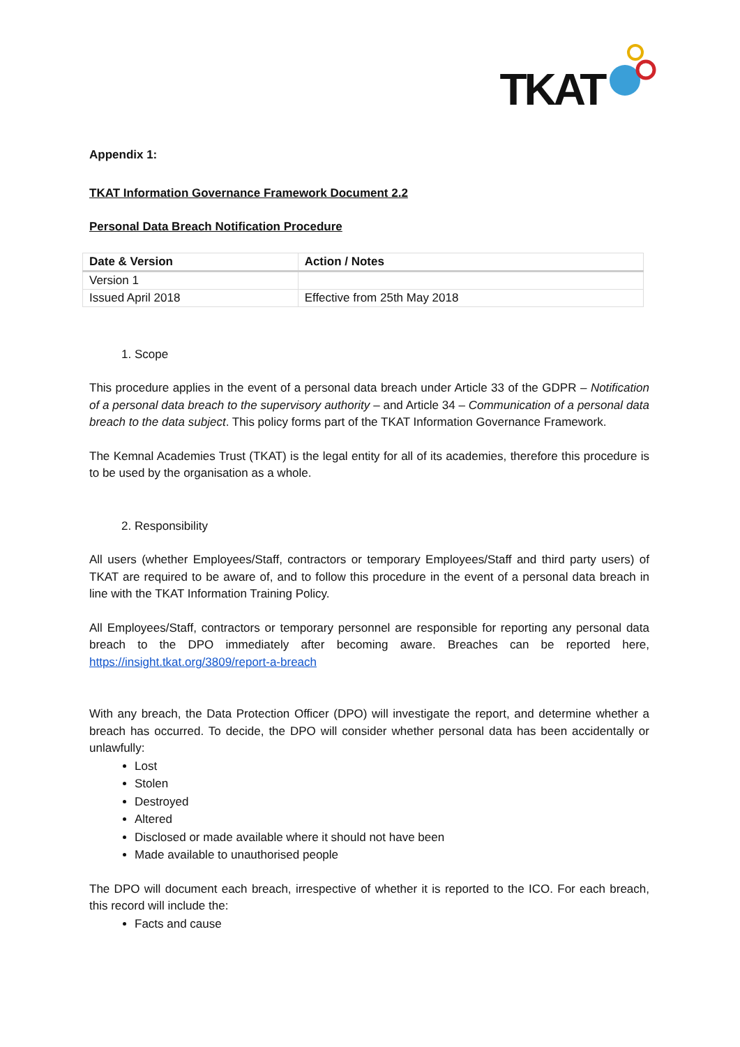TKAT
Appendix 1:
TKAT Information Governance Framework Document 2.2
Personal Data Breach Notification Procedure
| Date & Version | Action / Notes |
| --- | --- |
| Version 1 | |
| Issued April 2018 | Effective from 25th May 2018 |
1. Scope
This procedure applies in the event of a personal data breach under Article 33 of the GDPR – Notification of a personal data breach to the supervisory authority – and Article 34 – Communication of a personal data breach to the data subject. This policy forms part of the TKAT Information Governance Framework.
The Kemnal Academies Trust (TKAT) is the legal entity for all of its academies, therefore this procedure is to be used by the organisation as a whole.
2. Responsibility
All users (whether Employees/Staff, contractors or temporary Employees/Staff and third party users) of TKAT are required to be aware of, and to follow this procedure in the event of a personal data breach in line with the TKAT Information Training Policy.
All Employees/Staff, contractors or temporary personnel are responsible for reporting any personal data breach to the DPO immediately after becoming aware. Breaches can be reported here, https://insight.tkat.org/3809/report-a-breach
With any breach, the Data Protection Officer (DPO) will investigate the report, and determine whether a breach has occurred. To decide, the DPO will consider whether personal data has been accidentally or unlawfully:
Lost
Stolen
Destroyed
Altered
Disclosed or made available where it should not have been
Made available to unauthorised people
The DPO will document each breach, irrespective of whether it is reported to the ICO. For each breach, this record will include the:
Facts and cause